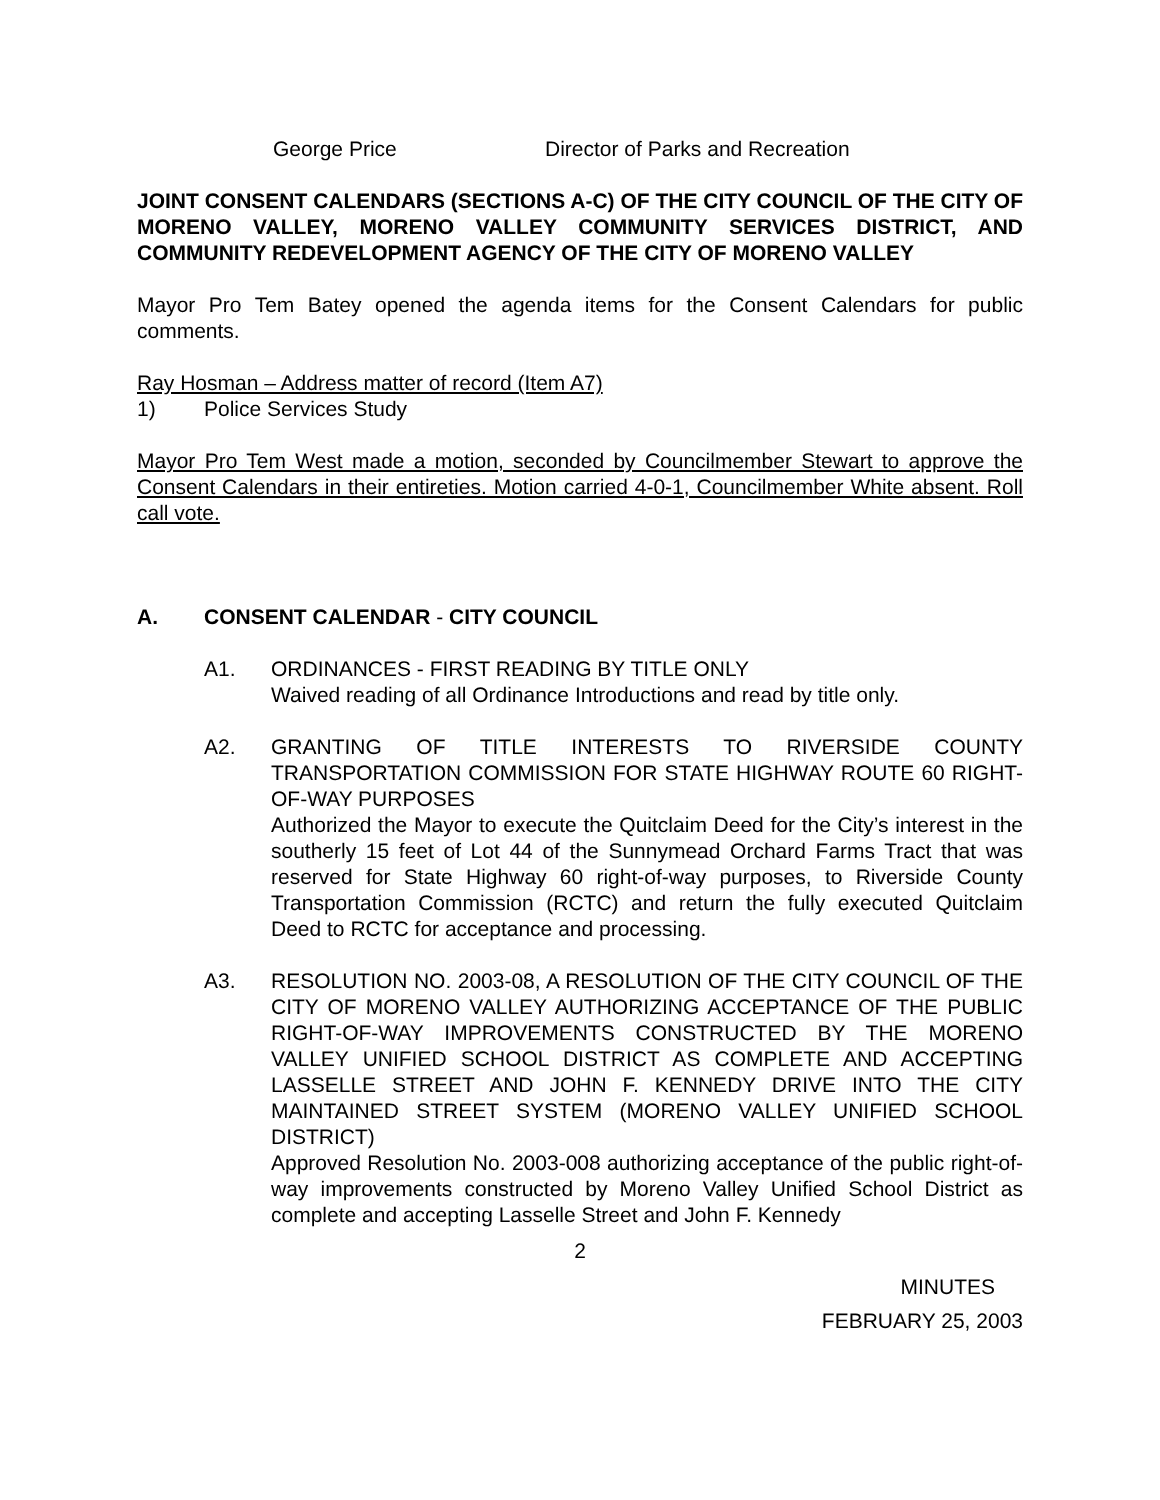George Price Director of Parks and Recreation
JOINT CONSENT CALENDARS (SECTIONS A-C) OF THE CITY COUNCIL OF THE CITY OF MORENO VALLEY, MORENO VALLEY COMMUNITY SERVICES DISTRICT, AND COMMUNITY REDEVELOPMENT AGENCY OF THE CITY OF MORENO VALLEY
Mayor Pro Tem Batey opened the agenda items for the Consent Calendars for public comments.
Ray Hosman – Address matter of record (Item A7)
1) Police Services Study
Mayor Pro Tem West made a motion, seconded by Councilmember Stewart to approve the Consent Calendars in their entireties. Motion carried 4-0-1, Councilmember White absent. Roll call vote.
A. CONSENT CALENDAR - CITY COUNCIL
A1. ORDINANCES - FIRST READING BY TITLE ONLY
Waived reading of all Ordinance Introductions and read by title only.
A2. GRANTING OF TITLE INTERESTS TO RIVERSIDE COUNTY TRANSPORTATION COMMISSION FOR STATE HIGHWAY ROUTE 60 RIGHT-OF-WAY PURPOSES
Authorized the Mayor to execute the Quitclaim Deed for the City’s interest in the southerly 15 feet of Lot 44 of the Sunnymead Orchard Farms Tract that was reserved for State Highway 60 right-of-way purposes, to Riverside County Transportation Commission (RCTC) and return the fully executed Quitclaim Deed to RCTC for acceptance and processing.
A3. RESOLUTION NO. 2003-08, A RESOLUTION OF THE CITY COUNCIL OF THE CITY OF MORENO VALLEY AUTHORIZING ACCEPTANCE OF THE PUBLIC RIGHT-OF-WAY IMPROVEMENTS CONSTRUCTED BY THE MORENO VALLEY UNIFIED SCHOOL DISTRICT AS COMPLETE AND ACCEPTING LASSELLE STREET AND JOHN F. KENNEDY DRIVE INTO THE CITY MAINTAINED STREET SYSTEM (MORENO VALLEY UNIFIED SCHOOL DISTRICT)
Approved Resolution No. 2003-008 authorizing acceptance of the public right-of-way improvements constructed by Moreno Valley Unified School District as complete and accepting Lasselle Street and John F. Kennedy
2
MINUTES
FEBRUARY 25, 2003